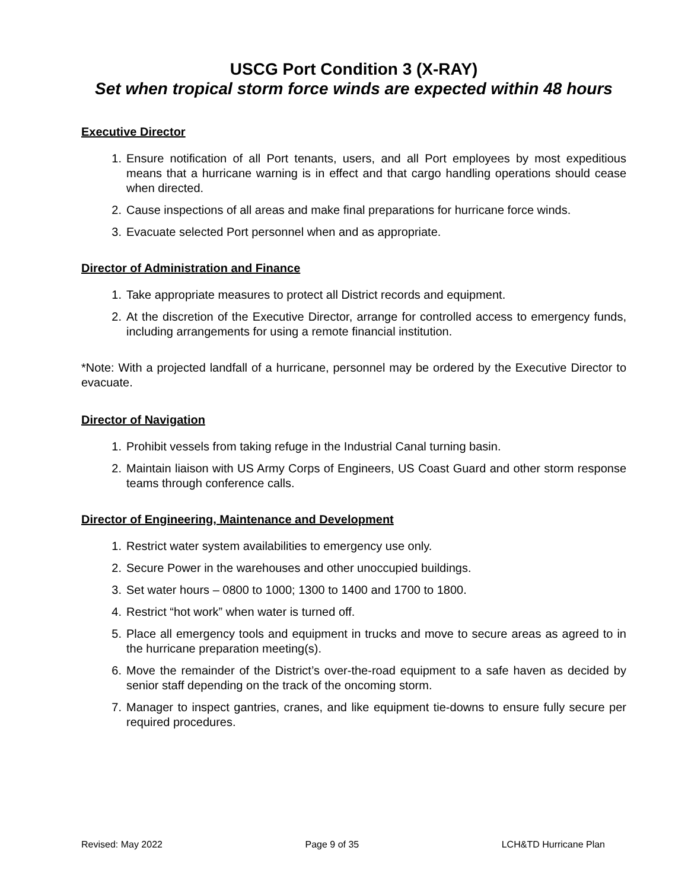USCG Port Condition 3 (X-RAY)
Set when tropical storm force winds are expected within 48 hours
Executive Director
1. Ensure notification of all Port tenants, users, and all Port employees by most expeditious means that a hurricane warning is in effect and that cargo handling operations should cease when directed.
2. Cause inspections of all areas and make final preparations for hurricane force winds.
3. Evacuate selected Port personnel when and as appropriate.
Director of Administration and Finance
1. Take appropriate measures to protect all District records and equipment.
2. At the discretion of the Executive Director, arrange for controlled access to emergency funds, including arrangements for using a remote financial institution.
*Note: With a projected landfall of a hurricane, personnel may be ordered by the Executive Director to evacuate.
Director of Navigation
1. Prohibit vessels from taking refuge in the Industrial Canal turning basin.
2. Maintain liaison with US Army Corps of Engineers, US Coast Guard and other storm response teams through conference calls.
Director of Engineering, Maintenance and Development
1. Restrict water system availabilities to emergency use only.
2. Secure Power in the warehouses and other unoccupied buildings.
3. Set water hours – 0800 to 1000; 1300 to 1400 and 1700 to 1800.
4. Restrict “hot work” when water is turned off.
5. Place all emergency tools and equipment in trucks and move to secure areas as agreed to in the hurricane preparation meeting(s).
6. Move the remainder of the District’s over-the-road equipment to a safe haven as decided by senior staff depending on the track of the oncoming storm.
7. Manager to inspect gantries, cranes, and like equipment tie-downs to ensure fully secure per required procedures.
Revised: May 2022 Page 9 of 35 LCH&TD Hurricane Plan